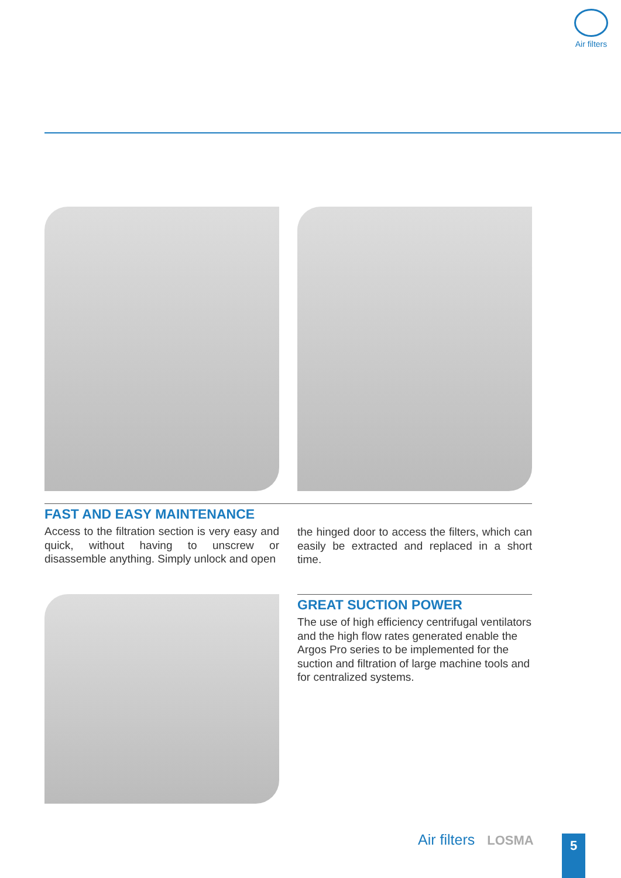Air filters
FAST AND EASY MAINTENANCE
Access to the filtration section is very easy and quick, without having to unscrew or disassemble anything. Simply unlock and open
the hinged door to access the filters, which can easily be extracted and replaced in a short time.
GREAT SUCTION POWER
The use of high efficiency centrifugal ventilators and the high flow rates generated enable the Argos Pro series to be implemented for the suction and filtration of large machine tools and for centralized systems.
Air filters LOSMA 5